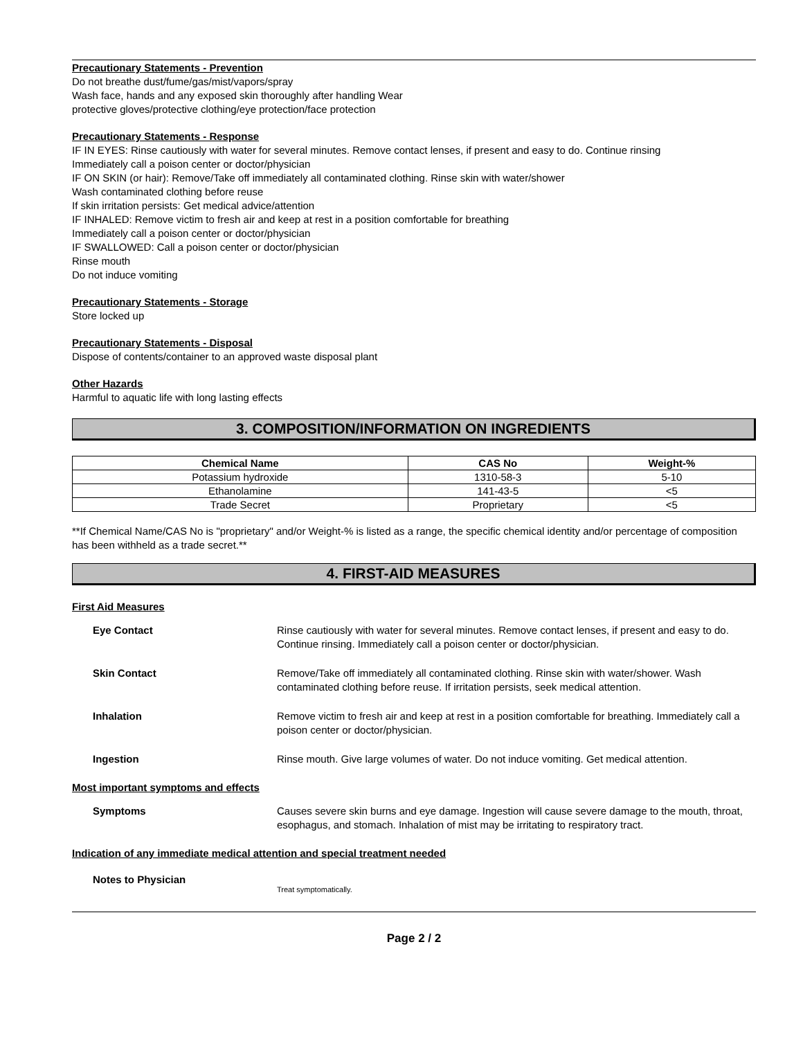Precautionary Statements - Prevention
Do not breathe dust/fume/gas/mist/vapors/spray
Wash face, hands and any exposed skin thoroughly after handling Wear
protective gloves/protective clothing/eye protection/face protection
Precautionary Statements - Response
IF IN EYES: Rinse cautiously with water for several minutes. Remove contact lenses, if present and easy to do. Continue rinsing
Immediately call a poison center or doctor/physician
IF ON SKIN (or hair): Remove/Take off immediately all contaminated clothing. Rinse skin with water/shower
Wash contaminated clothing before reuse
If skin irritation persists: Get medical advice/attention
IF INHALED: Remove victim to fresh air and keep at rest in a position comfortable for breathing
Immediately call a poison center or doctor/physician
IF SWALLOWED: Call a poison center or doctor/physician
Rinse mouth
Do not induce vomiting
Precautionary Statements - Storage
Store locked up
Precautionary Statements - Disposal
Dispose of contents/container to an approved waste disposal plant
Other Hazards
Harmful to aquatic life with long lasting effects
3. COMPOSITION/INFORMATION ON INGREDIENTS
| Chemical Name | CAS No | Weight-% |
| --- | --- | --- |
| Potassium hydroxide | 1310-58-3 | 5-10 |
| Ethanolamine | 141-43-5 | <5 |
| Trade Secret | Proprietary | <5 |
**If Chemical Name/CAS No is "proprietary" and/or Weight-% is listed as a range, the specific chemical identity and/or percentage of composition has been withheld as a trade secret.**
4. FIRST-AID MEASURES
First Aid Measures
Eye Contact Rinse cautiously with water for several minutes. Remove contact lenses, if present and easy to do. Continue rinsing. Immediately call a poison center or doctor/physician.
Skin Contact Remove/Take off immediately all contaminated clothing. Rinse skin with water/shower. Wash contaminated clothing before reuse. If irritation persists, seek medical attention.
Inhalation Remove victim to fresh air and keep at rest in a position comfortable for breathing. Immediately call a poison center or doctor/physician.
Ingestion Rinse mouth. Give large volumes of water. Do not induce vomiting. Get medical attention.
Most important symptoms and effects
Symptoms Causes severe skin burns and eye damage. Ingestion will cause severe damage to the mouth, throat, esophagus, and stomach. Inhalation of mist may be irritating to respiratory tract.
Indication of any immediate medical attention and special treatment needed
Notes to Physician Treat symptomatically.
Page 2 / 2